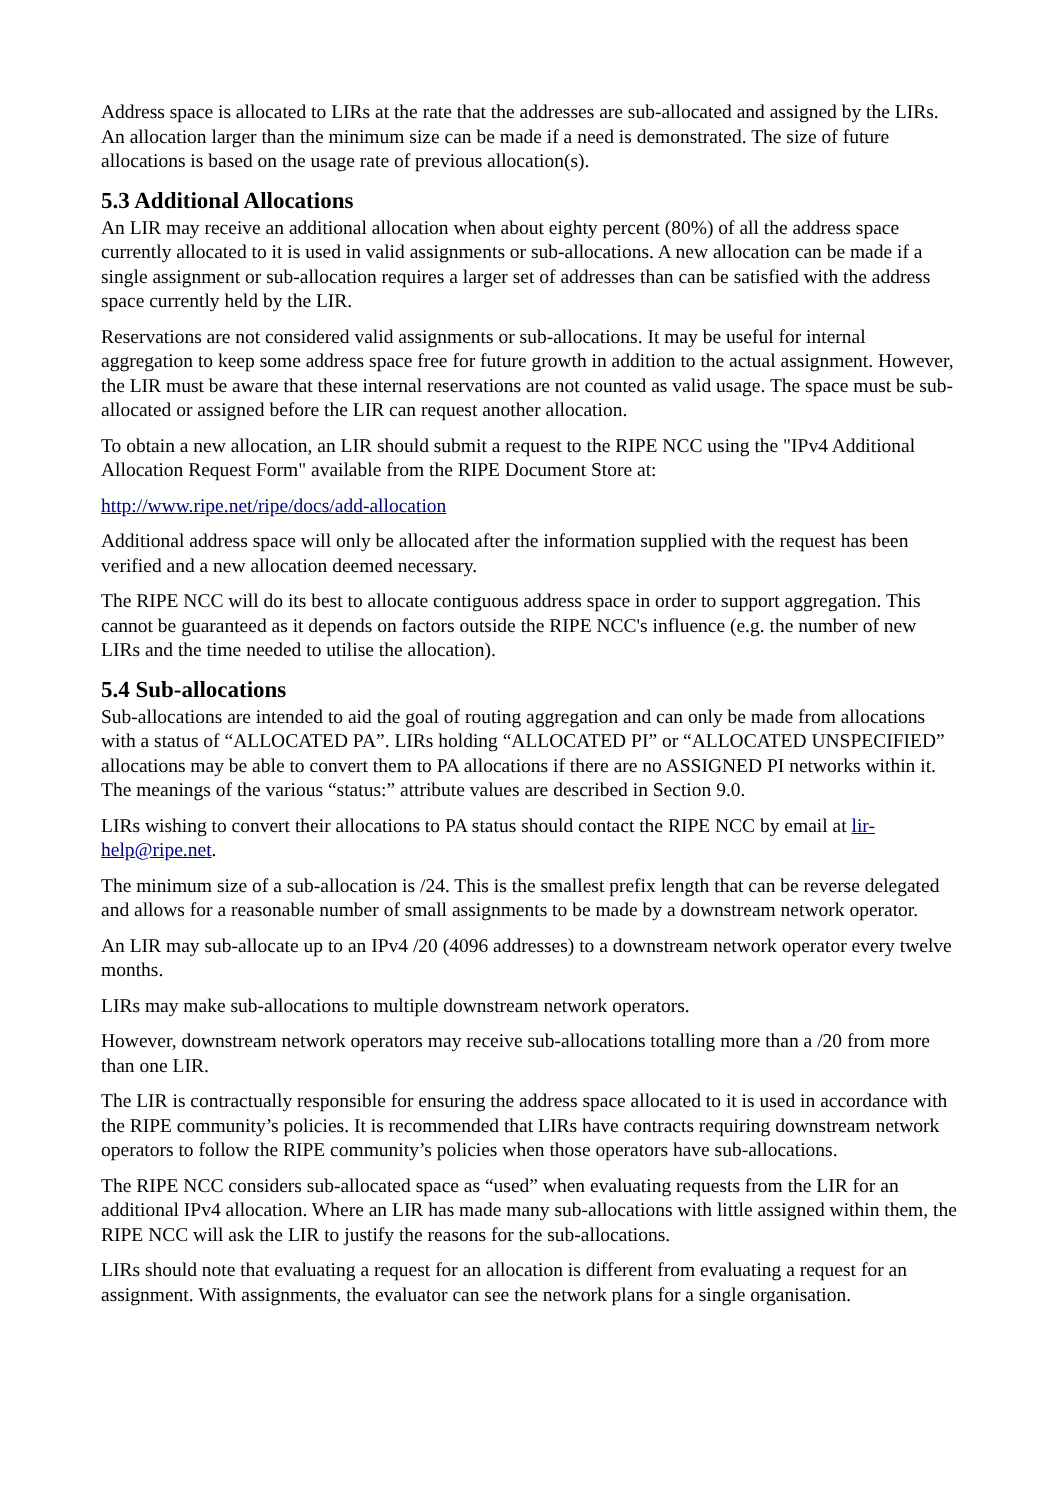Address space is allocated to LIRs at the rate that the addresses are sub-allocated and assigned by the LIRs. An allocation larger than the minimum size can be made if a need is demonstrated. The size of future allocations is based on the usage rate of previous allocation(s).
5.3 Additional Allocations
An LIR may receive an additional allocation when about eighty percent (80%) of all the address space currently allocated to it is used in valid assignments or sub-allocations. A new allocation can be made if a single assignment or sub-allocation requires a larger set of addresses than can be satisfied with the address space currently held by the LIR.
Reservations are not considered valid assignments or sub-allocations. It may be useful for internal aggregation to keep some address space free for future growth in addition to the actual assignment. However, the LIR must be aware that these internal reservations are not counted as valid usage. The space must be sub-allocated or assigned before the LIR can request another allocation.
To obtain a new allocation, an LIR should submit a request to the RIPE NCC using the "IPv4 Additional Allocation Request Form" available from the RIPE Document Store at:
http://www.ripe.net/ripe/docs/add-allocation
Additional address space will only be allocated after the information supplied with the request has been verified and a new allocation deemed necessary.
The RIPE NCC will do its best to allocate contiguous address space in order to support aggregation. This cannot be guaranteed as it depends on factors outside the RIPE NCC's influence (e.g. the number of new LIRs and the time needed to utilise the allocation).
5.4 Sub-allocations
Sub-allocations are intended to aid the goal of routing aggregation and can only be made from allocations with a status of “ALLOCATED PA”. LIRs holding “ALLOCATED PI” or “ALLOCATED UNSPECIFIED” allocations may be able to convert them to PA allocations if there are no ASSIGNED PI networks within it. The meanings of the various “status:” attribute values are described in Section 9.0.
LIRs wishing to convert their allocations to PA status should contact the RIPE NCC by email at lir-help@ripe.net.
The minimum size of a sub-allocation is /24. This is the smallest prefix length that can be reverse delegated and allows for a reasonable number of small assignments to be made by a downstream network operator.
An LIR may sub-allocate up to an IPv4 /20 (4096 addresses) to a downstream network operator every twelve months.
LIRs may make sub-allocations to multiple downstream network operators.
However, downstream network operators may receive sub-allocations totalling more than a /20 from more than one LIR.
The LIR is contractually responsible for ensuring the address space allocated to it is used in accordance with the RIPE community’s policies. It is recommended that LIRs have contracts requiring downstream network operators to follow the RIPE community’s policies when those operators have sub-allocations.
The RIPE NCC considers sub-allocated space as “used” when evaluating requests from the LIR for an additional IPv4 allocation. Where an LIR has made many sub-allocations with little assigned within them, the RIPE NCC will ask the LIR to justify the reasons for the sub-allocations.
LIRs should note that evaluating a request for an allocation is different from evaluating a request for an assignment. With assignments, the evaluator can see the network plans for a single organisation.